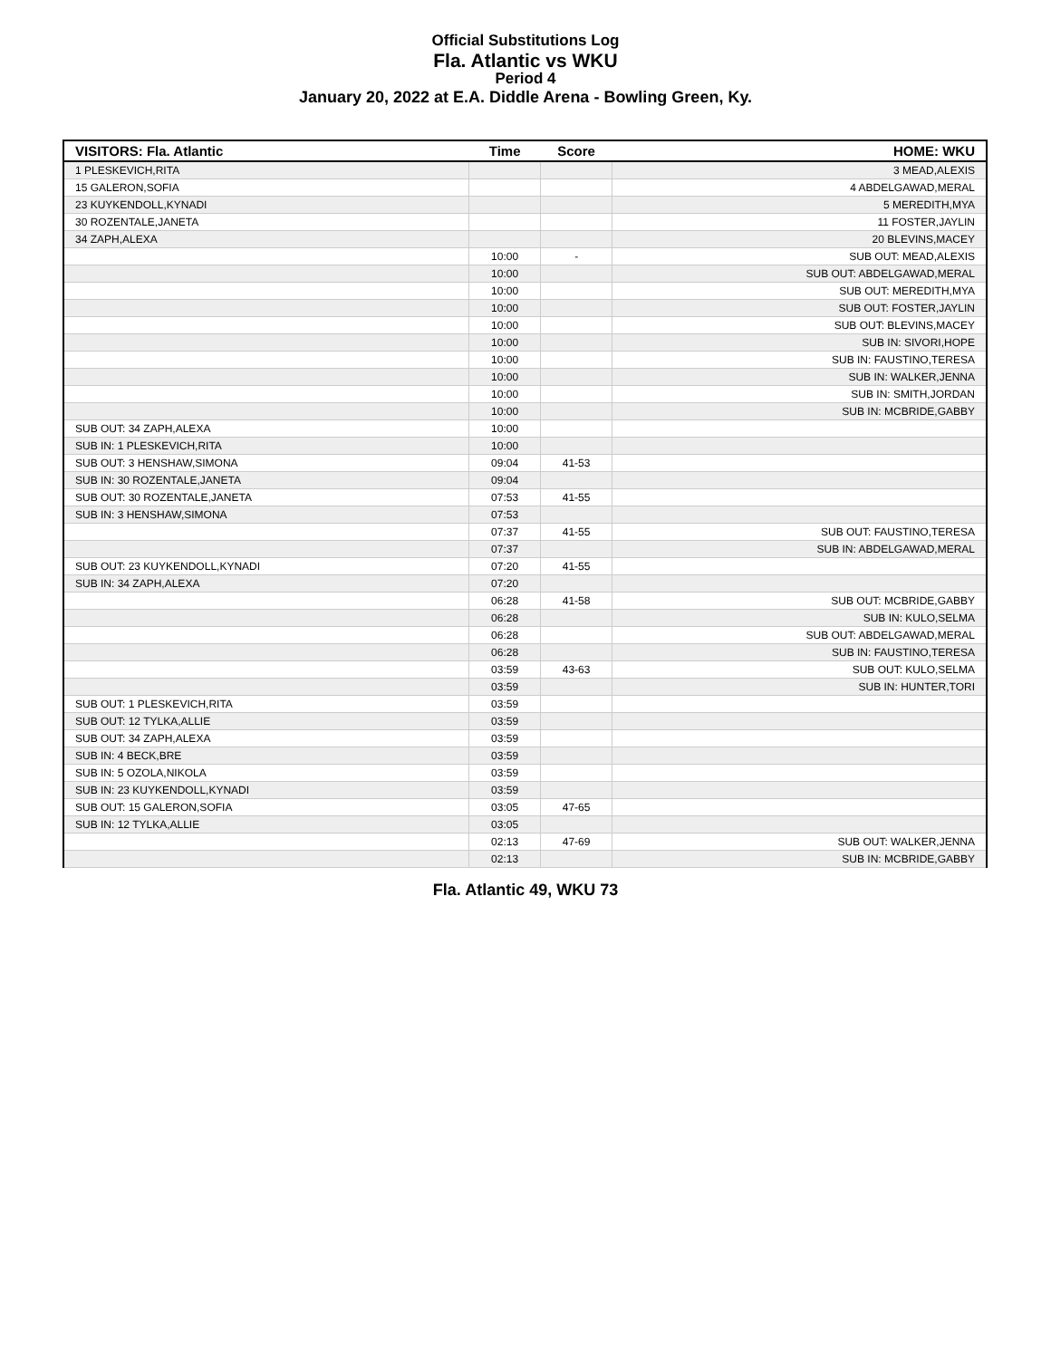Official Substitutions Log
Fla. Atlantic vs WKU
Period 4
January 20, 2022 at E.A. Diddle Arena - Bowling Green, Ky.
| VISITORS: Fla. Atlantic | Time | Score | HOME: WKU |
| --- | --- | --- | --- |
| 1 PLESKEVICH,RITA | | | 3 MEAD,ALEXIS |
| 15 GALERON,SOFIA | | | 4 ABDELGAWAD,MERAL |
| 23 KUYKENDOLL,KYNADI | | | 5 MEREDITH,MYA |
| 30 ROZENTALE,JANETA | | | 11 FOSTER,JAYLIN |
| 34 ZAPH,ALEXA | | | 20 BLEVINS,MACEY |
| | 10:00 | - | SUB OUT: MEAD,ALEXIS |
| | 10:00 | | SUB OUT: ABDELGAWAD,MERAL |
| | 10:00 | | SUB OUT: MEREDITH,MYA |
| | 10:00 | | SUB OUT: FOSTER,JAYLIN |
| | 10:00 | | SUB OUT: BLEVINS,MACEY |
| | 10:00 | | SUB IN: SIVORI,HOPE |
| | 10:00 | | SUB IN: FAUSTINO,TERESA |
| | 10:00 | | SUB IN: WALKER,JENNA |
| | 10:00 | | SUB IN: SMITH,JORDAN |
| | 10:00 | | SUB IN: MCBRIDE,GABBY |
| SUB OUT: 34 ZAPH,ALEXA | 10:00 | | |
| SUB IN: 1 PLESKEVICH,RITA | 10:00 | | |
| SUB OUT: 3 HENSHAW,SIMONA | 09:04 | 41-53 | |
| SUB IN: 30 ROZENTALE,JANETA | 09:04 | | |
| SUB OUT: 30 ROZENTALE,JANETA | 07:53 | 41-55 | |
| SUB IN: 3 HENSHAW,SIMONA | 07:53 | | |
| | 07:37 | 41-55 | SUB OUT: FAUSTINO,TERESA |
| | 07:37 | | SUB IN: ABDELGAWAD,MERAL |
| SUB OUT: 23 KUYKENDOLL,KYNADI | 07:20 | 41-55 | |
| SUB IN: 34 ZAPH,ALEXA | 07:20 | | |
| | 06:28 | 41-58 | SUB OUT: MCBRIDE,GABBY |
| | 06:28 | | SUB IN: KULO,SELMA |
| | 06:28 | | SUB OUT: ABDELGAWAD,MERAL |
| | 06:28 | | SUB IN: FAUSTINO,TERESA |
| | 03:59 | 43-63 | SUB OUT: KULO,SELMA |
| | 03:59 | | SUB IN: HUNTER,TORI |
| SUB OUT: 1 PLESKEVICH,RITA | 03:59 | | |
| SUB OUT: 12 TYLKA,ALLIE | 03:59 | | |
| SUB OUT: 34 ZAPH,ALEXA | 03:59 | | |
| SUB IN: 4 BECK,BRE | 03:59 | | |
| SUB IN: 5 OZOLA,NIKOLA | 03:59 | | |
| SUB IN: 23 KUYKENDOLL,KYNADI | 03:59 | | |
| SUB OUT: 15 GALERON,SOFIA | 03:05 | 47-65 | |
| SUB IN: 12 TYLKA,ALLIE | 03:05 | | |
| | 02:13 | 47-69 | SUB OUT: WALKER,JENNA |
| | 02:13 | | SUB IN: MCBRIDE,GABBY |
Fla. Atlantic 49, WKU 73